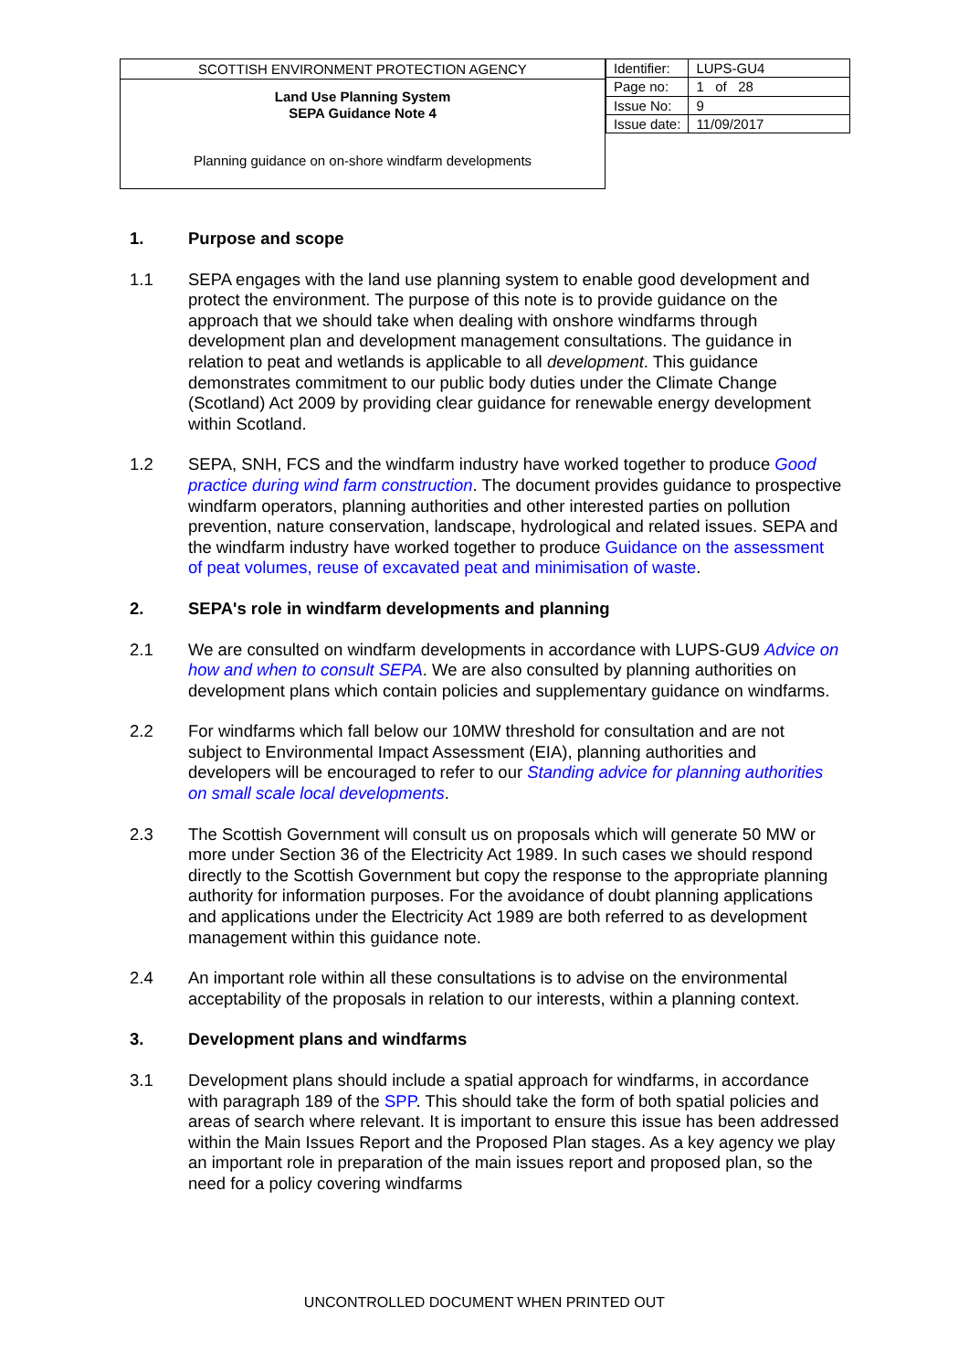SCOTTISH ENVIRONMENT PROTECTION AGENCY
Land Use Planning System
SEPA Guidance Note 4
Planning guidance on on-shore windfarm developments
| Identifier: | LUPS-GU4 |
| Page no: | 1 of 28 |
| Issue No: | 9 |
| Issue date: | 11/09/2017 |
1. Purpose and scope
1.1 SEPA engages with the land use planning system to enable good development and protect the environment. The purpose of this note is to provide guidance on the approach that we should take when dealing with onshore windfarms through development plan and development management consultations. The guidance in relation to peat and wetlands is applicable to all development. This guidance demonstrates commitment to our public body duties under the Climate Change (Scotland) Act 2009 by providing clear guidance for renewable energy development within Scotland.
1.2 SEPA, SNH, FCS and the windfarm industry have worked together to produce Good practice during wind farm construction. The document provides guidance to prospective windfarm operators, planning authorities and other interested parties on pollution prevention, nature conservation, landscape, hydrological and related issues. SEPA and the windfarm industry have worked together to produce Guidance on the assessment of peat volumes, reuse of excavated peat and minimisation of waste.
2. SEPA's role in windfarm developments and planning
2.1 We are consulted on windfarm developments in accordance with LUPS-GU9 Advice on how and when to consult SEPA. We are also consulted by planning authorities on development plans which contain policies and supplementary guidance on windfarms.
2.2 For windfarms which fall below our 10MW threshold for consultation and are not subject to Environmental Impact Assessment (EIA), planning authorities and developers will be encouraged to refer to our Standing advice for planning authorities on small scale local developments.
2.3 The Scottish Government will consult us on proposals which will generate 50 MW or more under Section 36 of the Electricity Act 1989. In such cases we should respond directly to the Scottish Government but copy the response to the appropriate planning authority for information purposes. For the avoidance of doubt planning applications and applications under the Electricity Act 1989 are both referred to as development management within this guidance note.
2.4 An important role within all these consultations is to advise on the environmental acceptability of the proposals in relation to our interests, within a planning context.
3. Development plans and windfarms
3.1 Development plans should include a spatial approach for windfarms, in accordance with paragraph 189 of the SPP. This should take the form of both spatial policies and areas of search where relevant. It is important to ensure this issue has been addressed within the Main Issues Report and the Proposed Plan stages. As a key agency we play an important role in preparation of the main issues report and proposed plan, so the need for a policy covering windfarms
UNCONTROLLED DOCUMENT WHEN PRINTED OUT